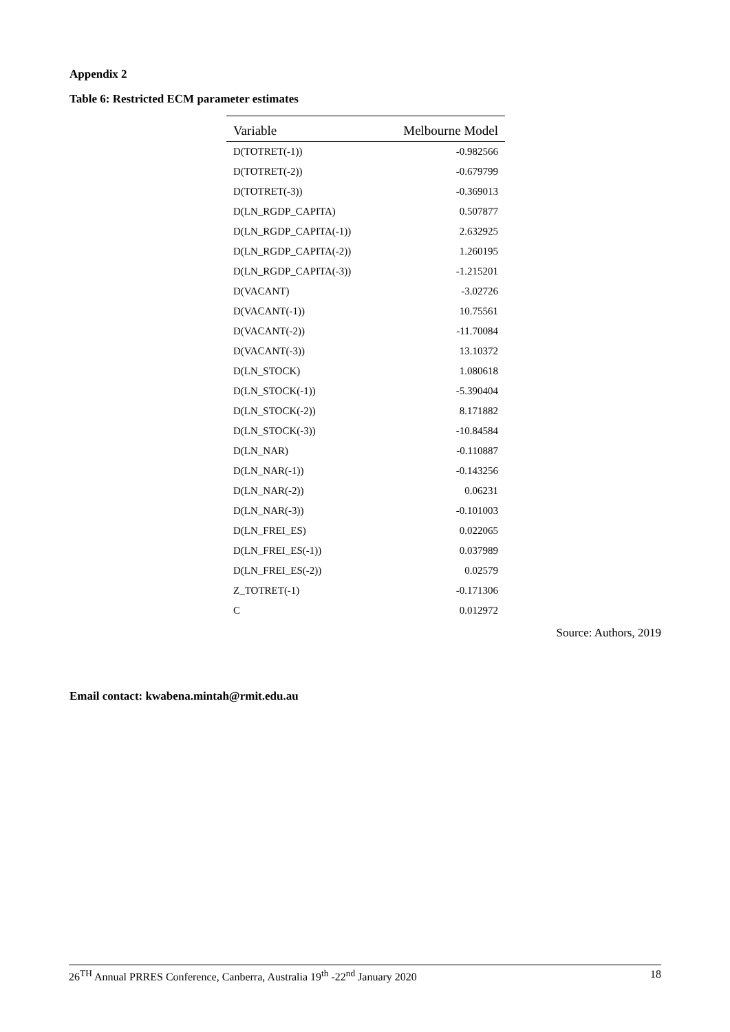Appendix 2
Table 6: Restricted ECM parameter estimates
| Variable | Melbourne Model |
| --- | --- |
| D(TOTRET(-1)) | -0.982566 |
| D(TOTRET(-2)) | -0.679799 |
| D(TOTRET(-3)) | -0.369013 |
| D(LN_RGDP_CAPITA) | 0.507877 |
| D(LN_RGDP_CAPITA(-1)) | 2.632925 |
| D(LN_RGDP_CAPITA(-2)) | 1.260195 |
| D(LN_RGDP_CAPITA(-3)) | -1.215201 |
| D(VACANT) | -3.02726 |
| D(VACANT(-1)) | 10.75561 |
| D(VACANT(-2)) | -11.70084 |
| D(VACANT(-3)) | 13.10372 |
| D(LN_STOCK) | 1.080618 |
| D(LN_STOCK(-1)) | -5.390404 |
| D(LN_STOCK(-2)) | 8.171882 |
| D(LN_STOCK(-3)) | -10.84584 |
| D(LN_NAR) | -0.110887 |
| D(LN_NAR(-1)) | -0.143256 |
| D(LN_NAR(-2)) | 0.06231 |
| D(LN_NAR(-3)) | -0.101003 |
| D(LN_FREI_ES) | 0.022065 |
| D(LN_FREI_ES(-1)) | 0.037989 |
| D(LN_FREI_ES(-2)) | 0.02579 |
| Z_TOTRET(-1) | -0.171306 |
| C | 0.012972 |
Source: Authors, 2019
Email contact: kwabena.mintah@rmit.edu.au
26<sup>TH</sup> Annual PRRES Conference, Canberra, Australia 19<sup>th</sup> -22<sup>nd</sup> January 2020 18